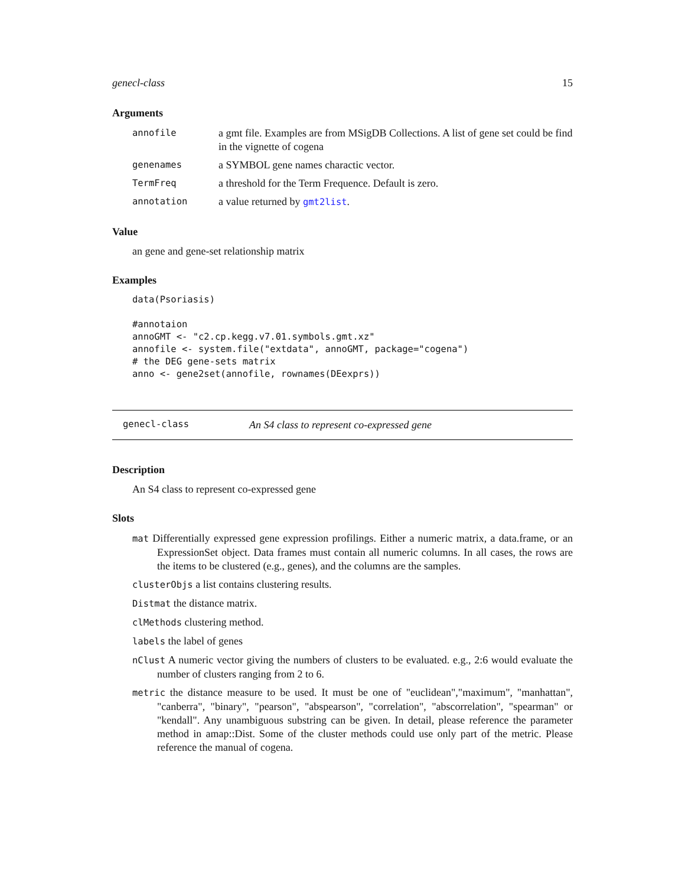genecl-class 15
Arguments
annofile a gmt file. Examples are from MSigDB Collections. A list of gene set could be find in the vignette of cogena
genenames a SYMBOL gene names charactic vector.
TermFreq a threshold for the Term Frequence. Default is zero.
annotation a value returned by gmt2list.
Value
an gene and gene-set relationship matrix
Examples
data(Psoriasis)

#annotaion
annoGMT <- "c2.cp.kegg.v7.01.symbols.gmt.xz"
annofile <- system.file("extdata", annoGMT, package="cogena")
# the DEG gene-sets matrix
anno <- gene2set(annofile, rownames(DEexprs))
genecl-class An S4 class to represent co-expressed gene
Description
An S4 class to represent co-expressed gene
Slots
mat Differentially expressed gene expression profilings. Either a numeric matrix, a data.frame, or an ExpressionSet object. Data frames must contain all numeric columns. In all cases, the rows are the items to be clustered (e.g., genes), and the columns are the samples.
clusterObjs a list contains clustering results.
Distmat the distance matrix.
clMethods clustering method.
labels the label of genes
nClust A numeric vector giving the numbers of clusters to be evaluated. e.g., 2:6 would evaluate the number of clusters ranging from 2 to 6.
metric the distance measure to be used. It must be one of "euclidean","maximum", "manhattan", "canberra", "binary", "pearson", "abspearson", "correlation", "abscorrelation", "spearman" or "kendall". Any unambiguous substring can be given. In detail, please reference the parameter method in amap::Dist. Some of the cluster methods could use only part of the metric. Please reference the manual of cogena.